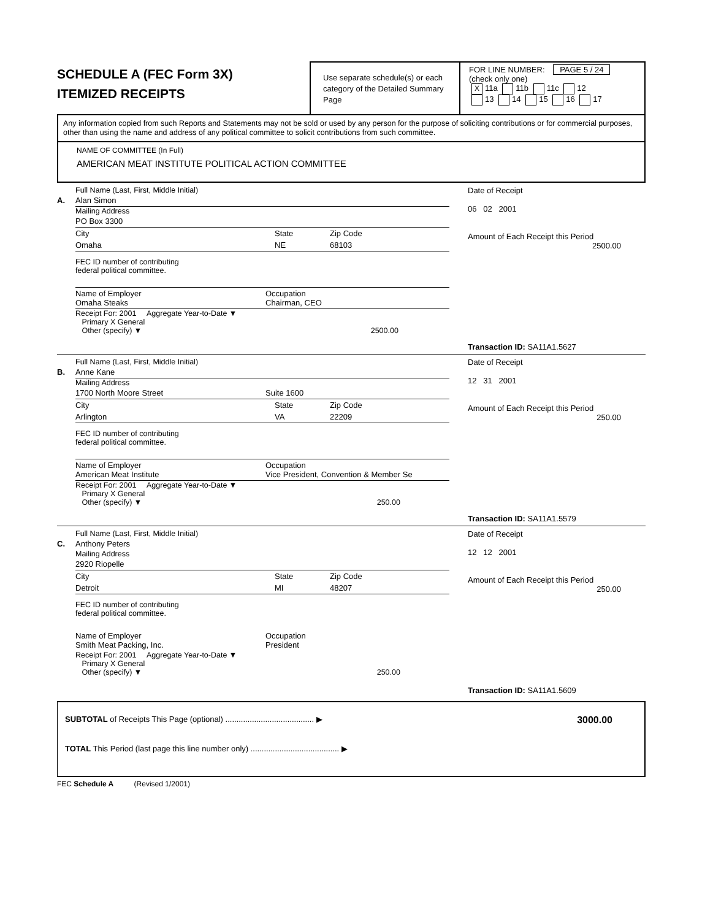SCHEDULE A (FEC Form 3X)
ITEMIZED RECEIPTS
Use separate schedule(s) or each category of the Detailed Summary Page
FOR LINE NUMBER: PAGE 5 / 24
(check only one)
X 11a 11b 11c 12
13 14 15 16 17
Any information copied from such Reports and Statements may not be sold or used by any person for the purpose of soliciting contributions or for commercial purposes, other than using the name and address of any political committee to solicit contributions from such committee.
NAME OF COMMITTEE (In Full)
AMERICAN MEAT INSTITUTE POLITICAL ACTION COMMITTEE
Full Name (Last, First, Middle Initial)
A. Alan Simon
Mailing Address
PO Box 3300
City State Zip Code
Omaha NE 68103
FEC ID number of contributing
federal political committee.
Name of Employer
Omaha Steaks Occupation
Chairman, CEO
Receipt For: 2001 Aggregate Year-to-Date ▼
Primary X General
Other (specify) ▼ 2500.00
Date of Receipt
06 02 2001
Amount of Each Receipt this Period
2500.00
Transaction ID: SA11A1.5627
Full Name (Last, First, Middle Initial)
B. Anne Kane
Mailing Address
1700 North Moore Street Suite 1600
City State Zip Code
Arlington VA 22209
FEC ID number of contributing
federal political committee.
Name of Employer
American Meat Institute Occupation
Vice President, Convention & Member Se
Receipt For: 2001 Aggregate Year-to-Date ▼
Primary X General
Other (specify) ▼ 250.00
Date of Receipt
12 31 2001
Amount of Each Receipt this Period
250.00
Transaction ID: SA11A1.5579
Full Name (Last, First, Middle Initial)
C. Anthony Peters
Mailing Address
2920 Riopelle
City State Zip Code
Detroit MI 48207
FEC ID number of contributing
federal political committee.
Name of Employer
Smith Meat Packing, Inc. Occupation
President
Receipt For: 2001 Aggregate Year-to-Date ▼
Primary X General
Other (specify) ▼ 250.00
Date of Receipt
12 12 2001
Amount of Each Receipt this Period
250.00
Transaction ID: SA11A1.5609
SUBTOTAL of Receipts This Page (optional) ........................................ ▶ 3000.00
TOTAL This Period (last page this line number only) ........................................ ▶
FEC Schedule A (Revised 1/2001)